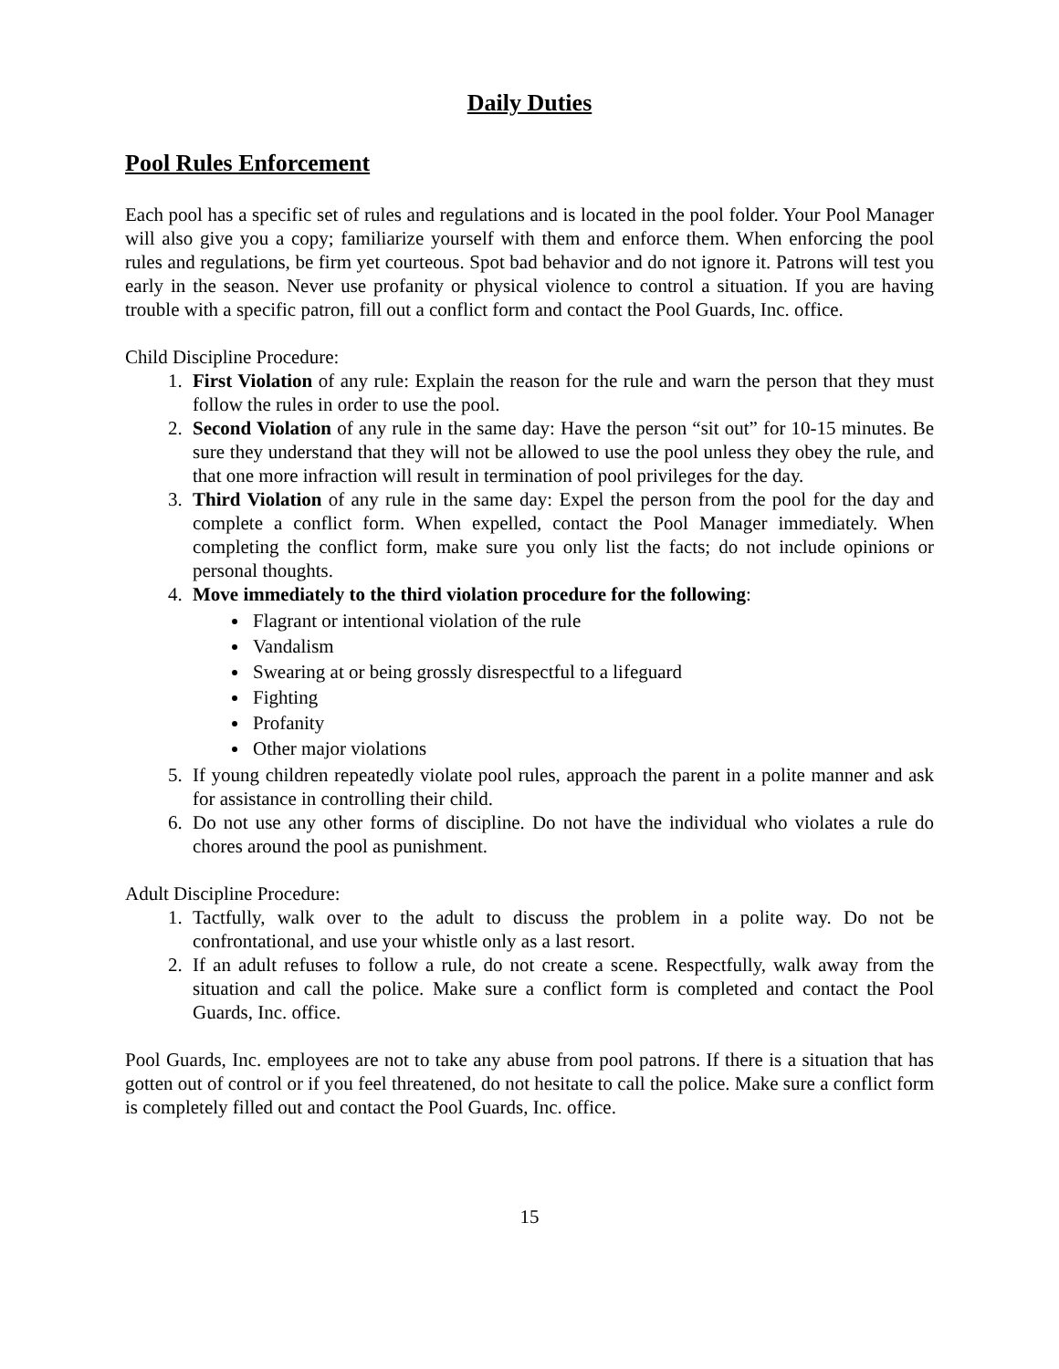Daily Duties
Pool Rules Enforcement
Each pool has a specific set of rules and regulations and is located in the pool folder. Your Pool Manager will also give you a copy; familiarize yourself with them and enforce them. When enforcing the pool rules and regulations, be firm yet courteous. Spot bad behavior and do not ignore it. Patrons will test you early in the season. Never use profanity or physical violence to control a situation. If you are having trouble with a specific patron, fill out a conflict form and contact the Pool Guards, Inc. office.
Child Discipline Procedure:
1. First Violation of any rule: Explain the reason for the rule and warn the person that they must follow the rules in order to use the pool.
2. Second Violation of any rule in the same day: Have the person “sit out” for 10-15 minutes. Be sure they understand that they will not be allowed to use the pool unless they obey the rule, and that one more infraction will result in termination of pool privileges for the day.
3. Third Violation of any rule in the same day: Expel the person from the pool for the day and complete a conflict form. When expelled, contact the Pool Manager immediately. When completing the conflict form, make sure you only list the facts; do not include opinions or personal thoughts.
4. Move immediately to the third violation procedure for the following:
Flagrant or intentional violation of the rule
Vandalism
Swearing at or being grossly disrespectful to a lifeguard
Fighting
Profanity
Other major violations
5. If young children repeatedly violate pool rules, approach the parent in a polite manner and ask for assistance in controlling their child.
6. Do not use any other forms of discipline. Do not have the individual who violates a rule do chores around the pool as punishment.
Adult Discipline Procedure:
1. Tactfully, walk over to the adult to discuss the problem in a polite way. Do not be confrontational, and use your whistle only as a last resort.
2. If an adult refuses to follow a rule, do not create a scene. Respectfully, walk away from the situation and call the police. Make sure a conflict form is completed and contact the Pool Guards, Inc. office.
Pool Guards, Inc. employees are not to take any abuse from pool patrons. If there is a situation that has gotten out of control or if you feel threatened, do not hesitate to call the police. Make sure a conflict form is completely filled out and contact the Pool Guards, Inc. office.
15